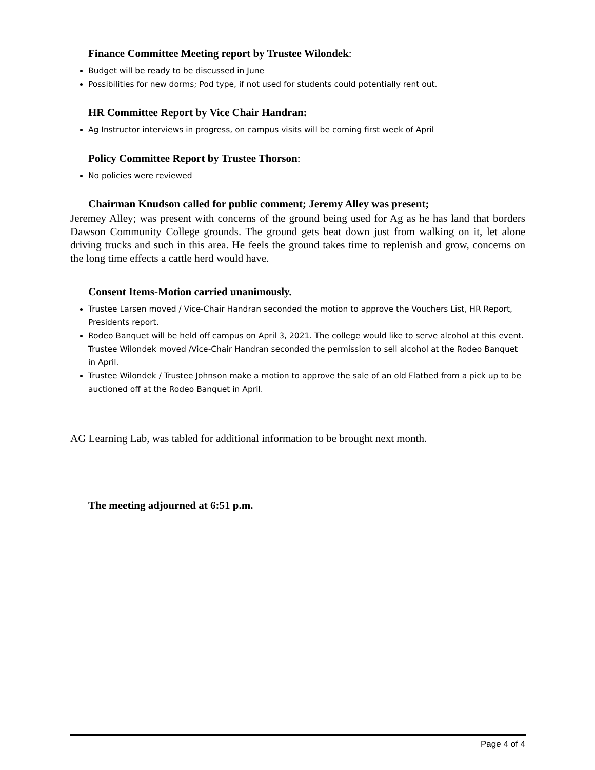Finance Committee Meeting report by Trustee Wilondek:
Budget will be ready to be discussed in June
Possibilities for new dorms; Pod type, if not used for students could potentially rent out.
HR Committee Report by Vice Chair Handran:
Ag Instructor interviews in progress, on campus visits will be coming first week of April
Policy Committee Report by Trustee Thorson:
No policies were reviewed
Chairman Knudson called for public comment; Jeremy Alley was present;
Jeremey Alley; was present with concerns of the ground being used for Ag as he has land that borders Dawson Community College grounds. The ground gets beat down just from walking on it, let alone driving trucks and such in this area. He feels the ground takes time to replenish and grow, concerns on the long time effects a cattle herd would have.
Consent Items-Motion carried unanimously.
Trustee Larsen moved / Vice-Chair Handran seconded the motion to approve the Vouchers List, HR Report, Presidents report.
Rodeo Banquet will be held off campus on April 3, 2021. The college would like to serve alcohol at this event. Trustee Wilondek moved /Vice-Chair Handran seconded the permission to sell alcohol at the Rodeo Banquet in April.
Trustee Wilondek / Trustee Johnson make a motion to approve the sale of an old Flatbed from a pick up to be auctioned off at the Rodeo Banquet in April.
AG Learning Lab, was tabled for additional information to be brought next month.
The meeting adjourned at 6:51 p.m.
Page 4 of 4